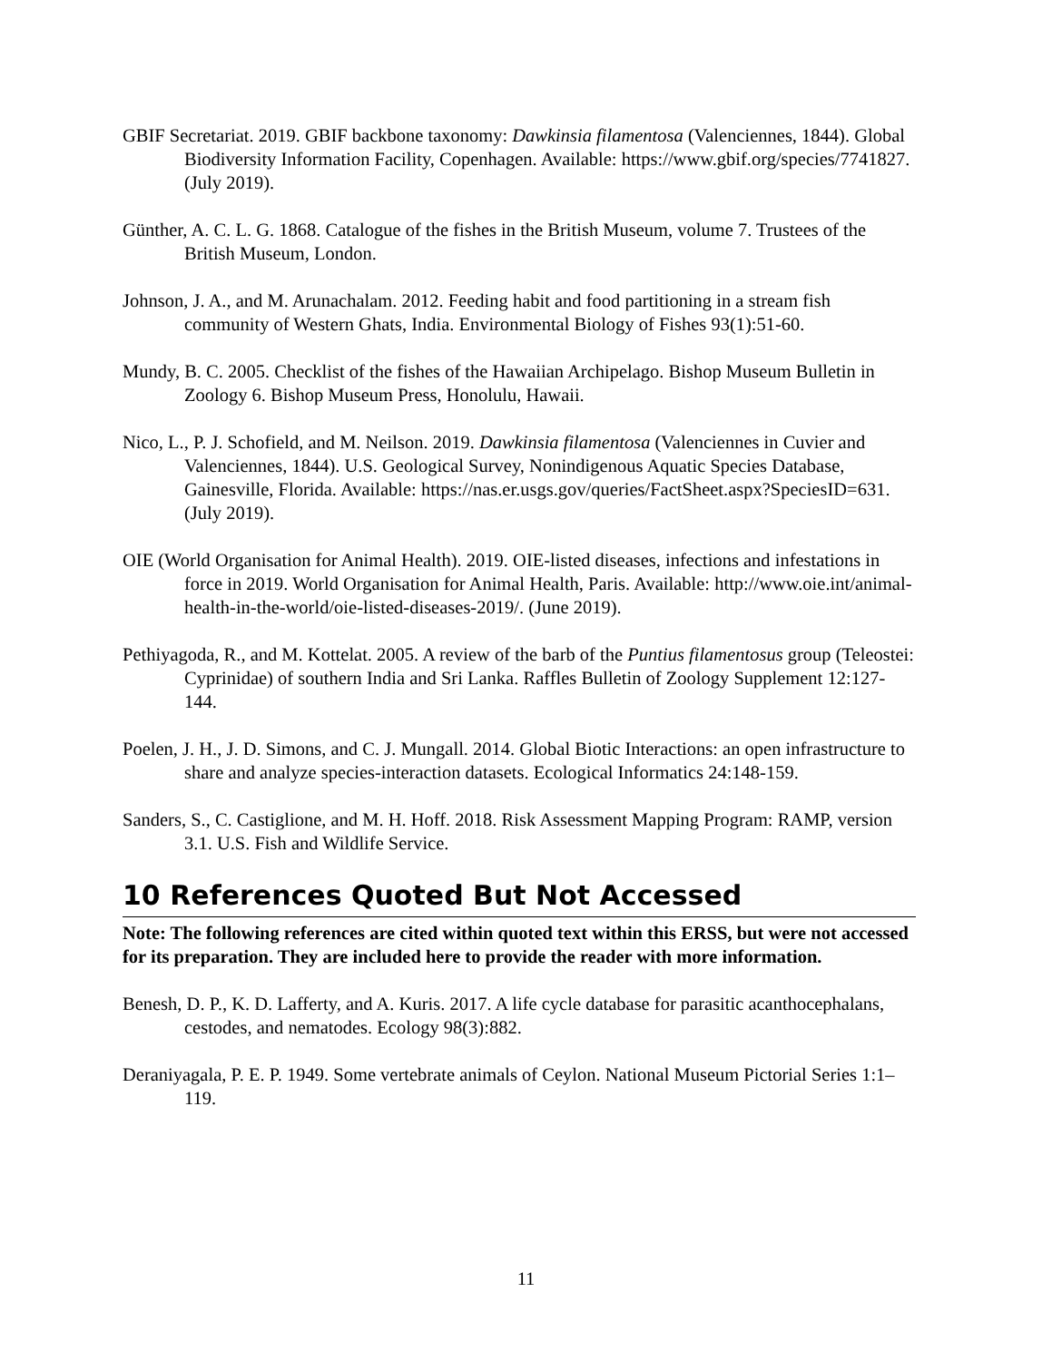GBIF Secretariat. 2019. GBIF backbone taxonomy: Dawkinsia filamentosa (Valenciennes, 1844). Global Biodiversity Information Facility, Copenhagen. Available: https://www.gbif.org/species/7741827. (July 2019).
Günther, A. C. L. G. 1868. Catalogue of the fishes in the British Museum, volume 7. Trustees of the British Museum, London.
Johnson, J. A., and M. Arunachalam. 2012. Feeding habit and food partitioning in a stream fish community of Western Ghats, India. Environmental Biology of Fishes 93(1):51-60.
Mundy, B. C. 2005. Checklist of the fishes of the Hawaiian Archipelago. Bishop Museum Bulletin in Zoology 6. Bishop Museum Press, Honolulu, Hawaii.
Nico, L., P. J. Schofield, and M. Neilson. 2019. Dawkinsia filamentosa (Valenciennes in Cuvier and Valenciennes, 1844). U.S. Geological Survey, Nonindigenous Aquatic Species Database, Gainesville, Florida. Available: https://nas.er.usgs.gov/queries/FactSheet.aspx?SpeciesID=631. (July 2019).
OIE (World Organisation for Animal Health). 2019. OIE-listed diseases, infections and infestations in force in 2019. World Organisation for Animal Health, Paris. Available: http://www.oie.int/animal-health-in-the-world/oie-listed-diseases-2019/. (June 2019).
Pethiyagoda, R., and M. Kottelat. 2005. A review of the barb of the Puntius filamentosus group (Teleostei: Cyprinidae) of southern India and Sri Lanka. Raffles Bulletin of Zoology Supplement 12:127-144.
Poelen, J. H., J. D. Simons, and C. J. Mungall. 2014. Global Biotic Interactions: an open infrastructure to share and analyze species-interaction datasets. Ecological Informatics 24:148-159.
Sanders, S., C. Castiglione, and M. H. Hoff. 2018. Risk Assessment Mapping Program: RAMP, version 3.1. U.S. Fish and Wildlife Service.
10 References Quoted But Not Accessed
Note: The following references are cited within quoted text within this ERSS, but were not accessed for its preparation. They are included here to provide the reader with more information.
Benesh, D. P., K. D. Lafferty, and A. Kuris. 2017. A life cycle database for parasitic acanthocephalans, cestodes, and nematodes. Ecology 98(3):882.
Deraniyagala, P. E. P. 1949. Some vertebrate animals of Ceylon. National Museum Pictorial Series 1:1–119.
11